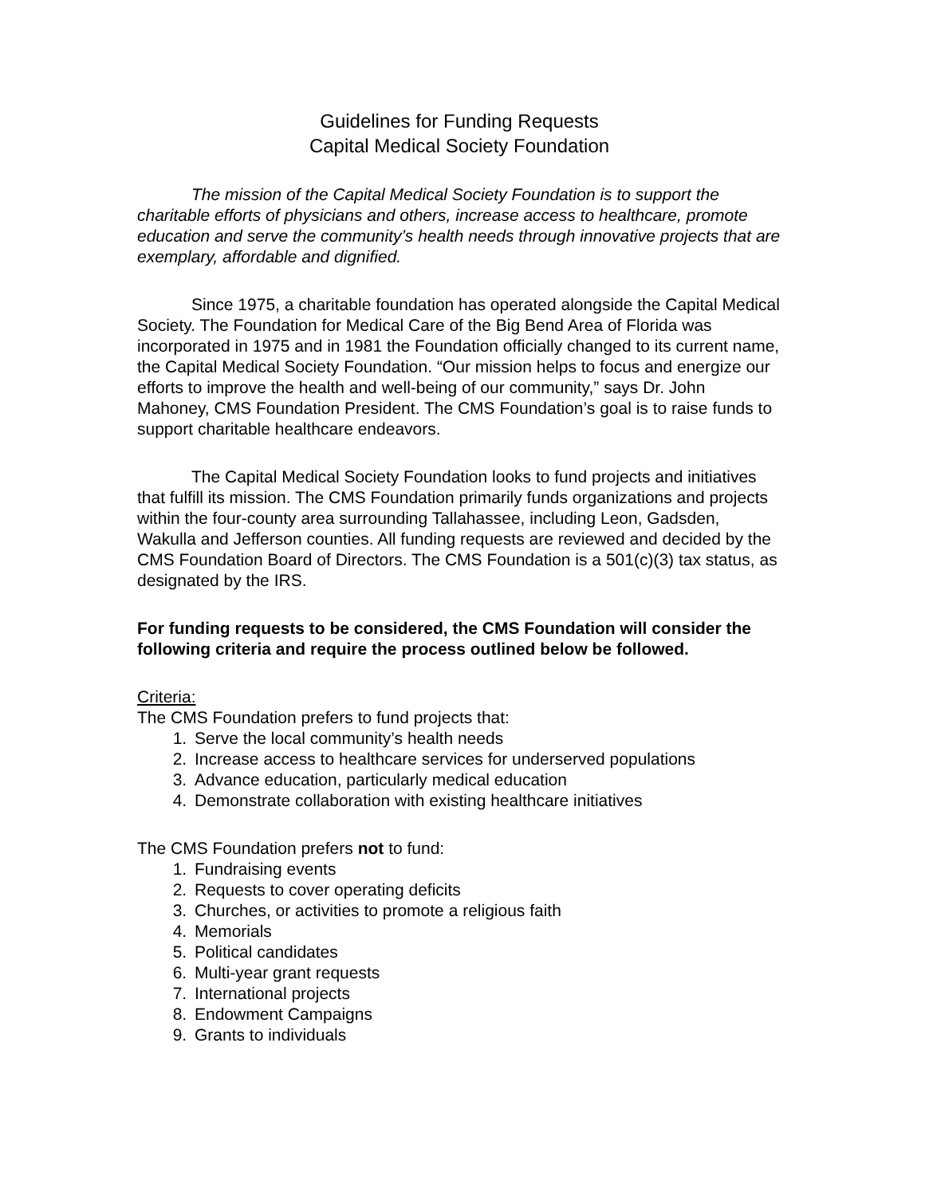Guidelines for Funding Requests
Capital Medical Society Foundation
The mission of the Capital Medical Society Foundation is to support the charitable efforts of physicians and others, increase access to healthcare, promote education and serve the community’s health needs through innovative projects that are exemplary, affordable and dignified.
Since 1975, a charitable foundation has operated alongside the Capital Medical Society. The Foundation for Medical Care of the Big Bend Area of Florida was incorporated in 1975 and in 1981 the Foundation officially changed to its current name, the Capital Medical Society Foundation. “Our mission helps to focus and energize our efforts to improve the health and well-being of our community,” says Dr. John Mahoney, CMS Foundation President. The CMS Foundation’s goal is to raise funds to support charitable healthcare endeavors.
The Capital Medical Society Foundation looks to fund projects and initiatives that fulfill its mission. The CMS Foundation primarily funds organizations and projects within the four-county area surrounding Tallahassee, including Leon, Gadsden, Wakulla and Jefferson counties. All funding requests are reviewed and decided by the CMS Foundation Board of Directors. The CMS Foundation is a 501(c)(3) tax status, as designated by the IRS.
For funding requests to be considered, the CMS Foundation will consider the following criteria and require the process outlined below be followed.
Criteria:
The CMS Foundation prefers to fund projects that:
1. Serve the local community’s health needs
2. Increase access to healthcare services for underserved populations
3. Advance education, particularly medical education
4. Demonstrate collaboration with existing healthcare initiatives
The CMS Foundation prefers not to fund:
1. Fundraising events
2. Requests to cover operating deficits
3. Churches, or activities to promote a religious faith
4. Memorials
5. Political candidates
6. Multi-year grant requests
7. International projects
8. Endowment Campaigns
9. Grants to individuals